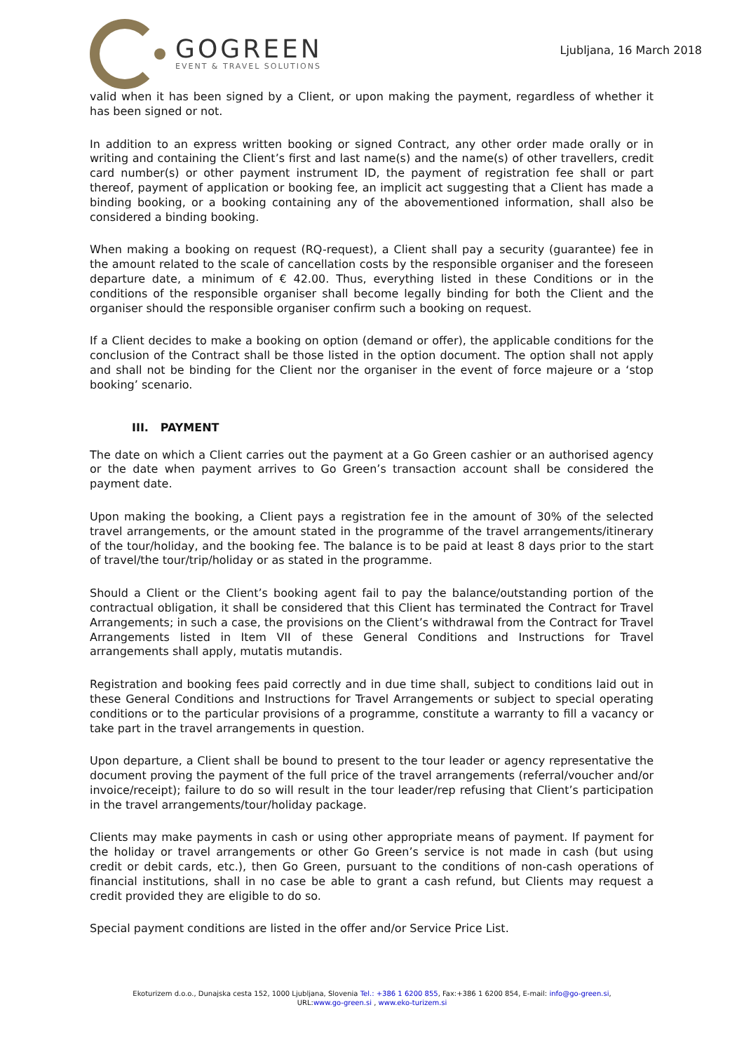GOGREEN
EVENT & TRAVEL SOLUTIONS
Ljubljana, 16 March 2018
valid when it has been signed by a Client, or upon making the payment, regardless of whether it has been signed or not.
In addition to an express written booking or signed Contract, any other order made orally or in writing and containing the Client’s first and last name(s) and the name(s) of other travellers, credit card number(s) or other payment instrument ID, the payment of registration fee shall or part thereof, payment of application or booking fee, an implicit act suggesting that a Client has made a binding booking, or a booking containing any of the abovementioned information, shall also be considered a binding booking.
When making a booking on request (RQ-request), a Client shall pay a security (guarantee) fee in the amount related to the scale of cancellation costs by the responsible organiser and the foreseen departure date, a minimum of € 42.00. Thus, everything listed in these Conditions or in the conditions of the responsible organiser shall become legally binding for both the Client and the organiser should the responsible organiser confirm such a booking on request.
If a Client decides to make a booking on option (demand or offer), the applicable conditions for the conclusion of the Contract shall be those listed in the option document. The option shall not apply and shall not be binding for the Client nor the organiser in the event of force majeure or a ‘stop booking’ scenario.
III. PAYMENT
The date on which a Client carries out the payment at a Go Green cashier or an authorised agency or the date when payment arrives to Go Green’s transaction account shall be considered the payment date.
Upon making the booking, a Client pays a registration fee in the amount of 30% of the selected travel arrangements, or the amount stated in the programme of the travel arrangements/itinerary of the tour/holiday, and the booking fee. The balance is to be paid at least 8 days prior to the start of travel/the tour/trip/holiday or as stated in the programme.
Should a Client or the Client’s booking agent fail to pay the balance/outstanding portion of the contractual obligation, it shall be considered that this Client has terminated the Contract for Travel Arrangements; in such a case, the provisions on the Client’s withdrawal from the Contract for Travel Arrangements listed in Item VII of these General Conditions and Instructions for Travel arrangements shall apply, mutatis mutandis.
Registration and booking fees paid correctly and in due time shall, subject to conditions laid out in these General Conditions and Instructions for Travel Arrangements or subject to special operating conditions or to the particular provisions of a programme, constitute a warranty to fill a vacancy or take part in the travel arrangements in question.
Upon departure, a Client shall be bound to present to the tour leader or agency representative the document proving the payment of the full price of the travel arrangements (referral/voucher and/or invoice/receipt); failure to do so will result in the tour leader/rep refusing that Client’s participation in the travel arrangements/tour/holiday package.
Clients may make payments in cash or using other appropriate means of payment. If payment for the holiday or travel arrangements or other Go Green’s service is not made in cash (but using credit or debit cards, etc.), then Go Green, pursuant to the conditions of non-cash operations of financial institutions, shall in no case be able to grant a cash refund, but Clients may request a credit provided they are eligible to do so.
Special payment conditions are listed in the offer and/or Service Price List.
Ekoturizem d.o.o., Dunajska cesta 152, 1000 Ljubljana, Slovenia Tel.: +386 1 6200 855, Fax:+386 1 6200 854, E-mail: info@go-green.si,
URL:www.go-green.si , www.eko-turizem.si